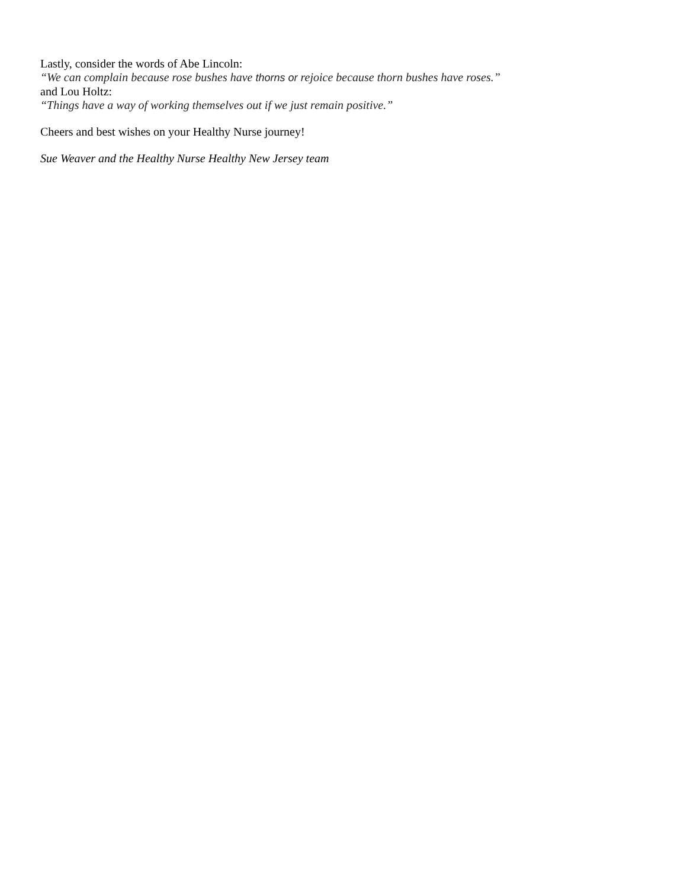Lastly, consider the words of Abe Lincoln:
“We can complain because rose bushes have thorns or rejoice because thorn bushes have roses.”
and Lou Holtz:
“Things have a way of working themselves out if we just remain positive.”
Cheers and best wishes on your Healthy Nurse journey!
Sue Weaver and the Healthy Nurse Healthy New Jersey team